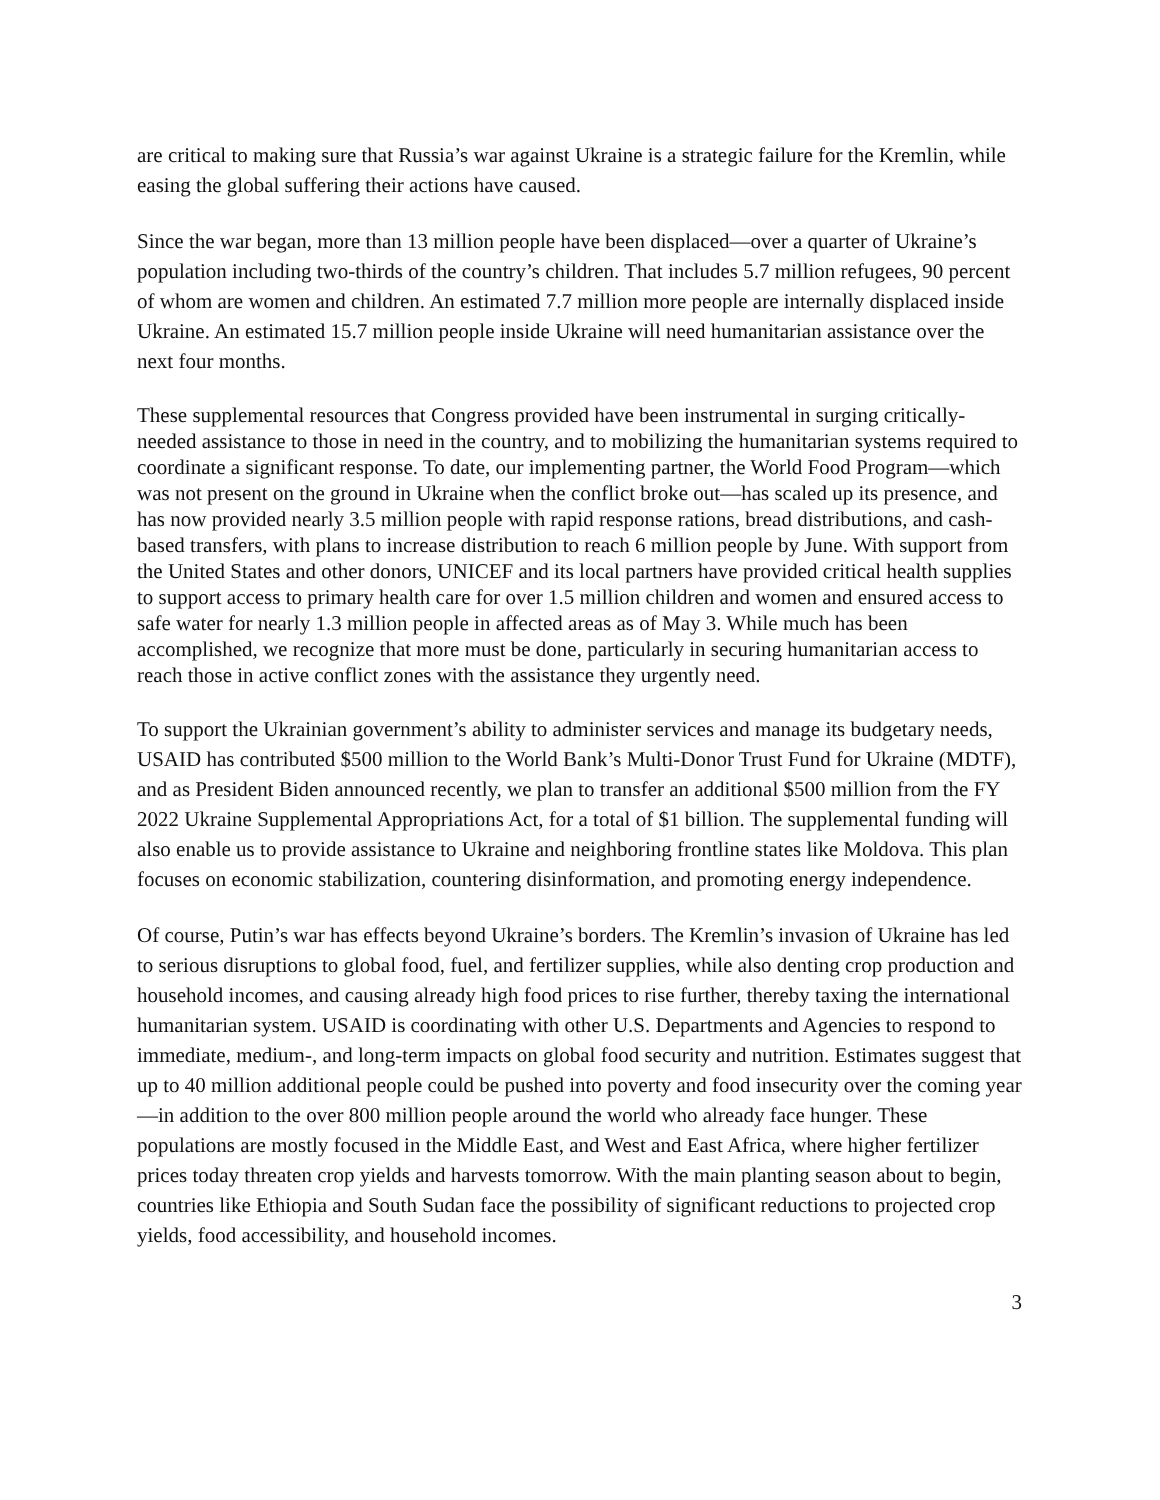are critical to making sure that Russia’s war against Ukraine is a strategic failure for the Kremlin, while easing the global suffering their actions have caused.
Since the war began, more than 13 million people have been displaced—over a quarter of Ukraine’s population including two-thirds of the country’s children. That includes 5.7 million refugees, 90 percent of whom are women and children. An estimated 7.7 million more people are internally displaced inside Ukraine. An estimated 15.7 million people inside Ukraine will need humanitarian assistance over the next four months.
These supplemental resources that Congress provided have been instrumental in surging critically-needed assistance to those in need in the country, and to mobilizing the humanitarian systems required to coordinate a significant response. To date, our implementing partner, the World Food Program—which was not present on the ground in Ukraine when the conflict broke out—has scaled up its presence, and has now provided nearly 3.5 million people with rapid response rations, bread distributions, and cash-based transfers, with plans to increase distribution to reach 6 million people by June. With support from the United States and other donors, UNICEF and its local partners have provided critical health supplies to support access to primary health care for over 1.5 million children and women and ensured access to safe water for nearly 1.3 million people in affected areas as of May 3. While much has been accomplished, we recognize that more must be done, particularly in securing humanitarian access to reach those in active conflict zones with the assistance they urgently need.
To support the Ukrainian government’s ability to administer services and manage its budgetary needs, USAID has contributed $500 million to the World Bank’s Multi-Donor Trust Fund for Ukraine (MDTF), and as President Biden announced recently, we plan to transfer an additional $500 million from the FY 2022 Ukraine Supplemental Appropriations Act, for a total of $1 billion. The supplemental funding will also enable us to provide assistance to Ukraine and neighboring frontline states like Moldova. This plan focuses on economic stabilization, countering disinformation, and promoting energy independence.
Of course, Putin’s war has effects beyond Ukraine’s borders. The Kremlin’s invasion of Ukraine has led to serious disruptions to global food, fuel, and fertilizer supplies, while also denting crop production and household incomes, and causing already high food prices to rise further, thereby taxing the international humanitarian system. USAID is coordinating with other U.S. Departments and Agencies to respond to immediate, medium-, and long-term impacts on global food security and nutrition. Estimates suggest that up to 40 million additional people could be pushed into poverty and food insecurity over the coming year—in addition to the over 800 million people around the world who already face hunger. These populations are mostly focused in the Middle East, and West and East Africa, where higher fertilizer prices today threaten crop yields and harvests tomorrow. With the main planting season about to begin, countries like Ethiopia and South Sudan face the possibility of significant reductions to projected crop yields, food accessibility, and household incomes.
3